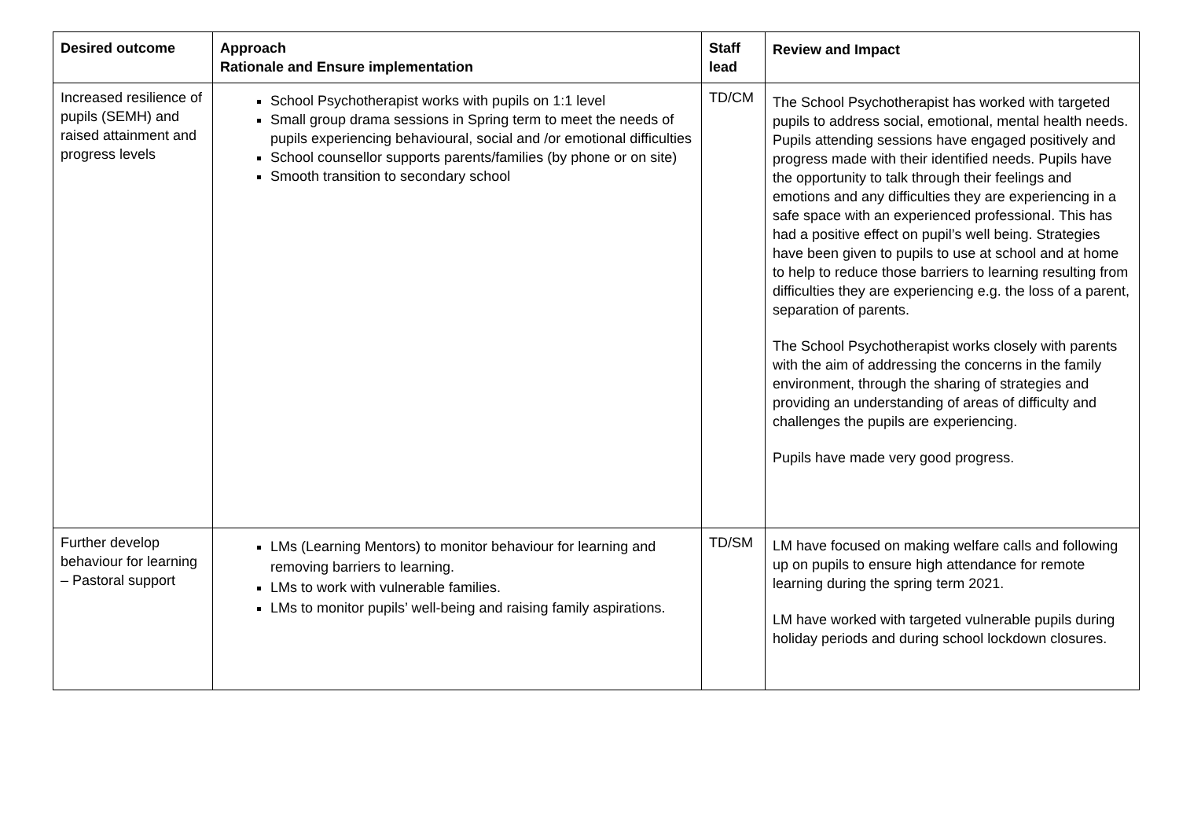| Desired outcome | Approach Rationale and Ensure implementation | Staff lead | Review and Impact |
| --- | --- | --- | --- |
| Increased resilience of pupils (SEMH) and raised attainment and progress levels | School Psychotherapist works with pupils on 1:1 level Small group drama sessions in Spring term to meet the needs of pupils experiencing behavioural, social and /or emotional difficulties School counsellor supports parents/families (by phone or on site) Smooth transition to secondary school | TD/CM | The School Psychotherapist has worked with targeted pupils to address social, emotional, mental health needs. Pupils attending sessions have engaged positively and progress made with their identified needs. Pupils have the opportunity to talk through their feelings and emotions and any difficulties they are experiencing in a safe space with an experienced professional. This has had a positive effect on pupil’s well being. Strategies have been given to pupils to use at school and at home to help to reduce those barriers to learning resulting from difficulties they are experiencing e.g. the loss of a parent, separation of parents. The School Psychotherapist works closely with parents with the aim of addressing the concerns in the family environment, through the sharing of strategies and providing an understanding of areas of difficulty and challenges the pupils are experiencing. Pupils have made very good progress. |
| Further develop behaviour for learning – Pastoral support | LMs (Learning Mentors) to monitor behaviour for learning and removing barriers to learning. LMs to work with vulnerable families. LMs to monitor pupils’ well-being and raising family aspirations. | TD/SM | LM have focused on making welfare calls and following up on pupils to ensure high attendance for remote learning during the spring term 2021. LM have worked with targeted vulnerable pupils during holiday periods and during school lockdown closures. |